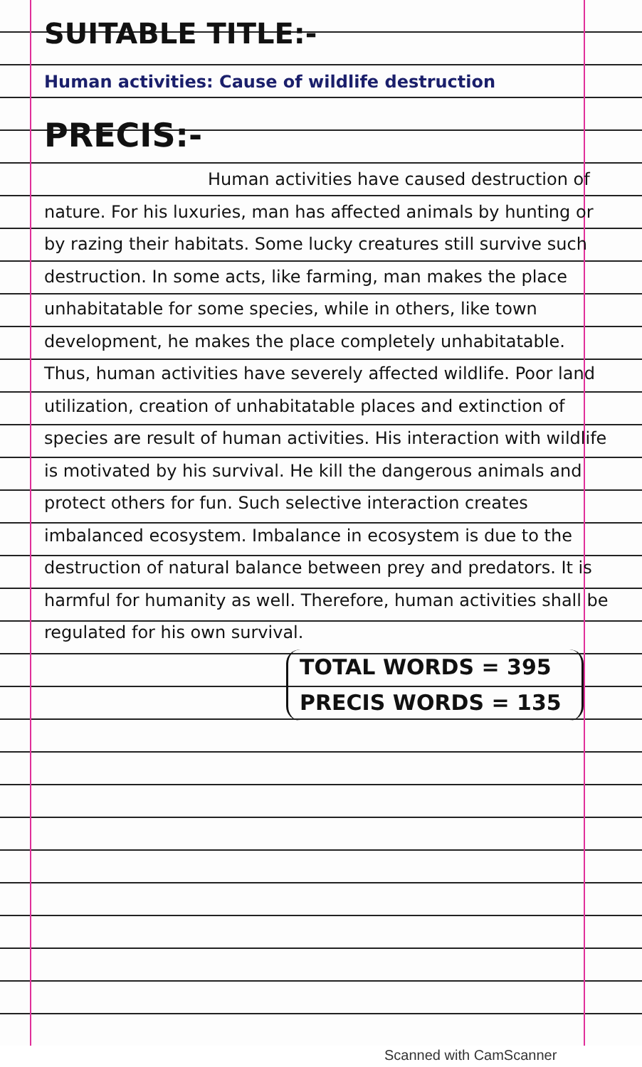SUITABLE TITLE:-
Human activities: Cause of wildlife destruction
PRECIS:-
Human activities have caused destruction of nature. For his luxuries, man has affected animals by hunting or by razing their habitats. Some lucky creatures still survive such destruction. In some acts, like farming, man makes the place unhabitatable for some species, while in others, like town development, he makes the place completely unhabitatable. Thus, human activities have severely affected wildlife. Poor land utilization, creation of unhabitatable places and extinction of species are result of human activities. His interaction with wildlife is motivated by his survival. He kill the dangerous animals and protect others for fun. Such selective interaction creates imbalanced ecosystem. Imbalance in ecosystem is due to the destruction of natural balance between prey and predators. It is harmful for humanity as well. Therefore, human activities shall be regulated for his own survival.
TOTAL WORDS = 395
PRECIS WORDS = 135
Scanned with CamScanner